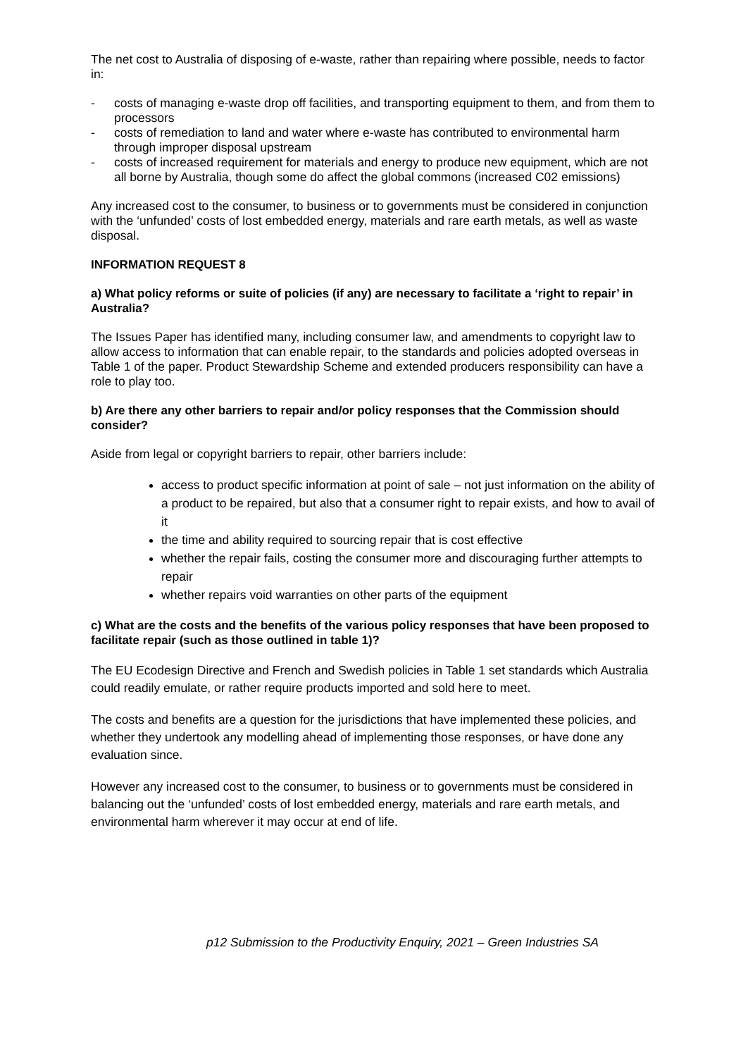The net cost to Australia of disposing of e-waste, rather than repairing where possible, needs to factor in:
- costs of managing e-waste drop off facilities, and transporting equipment to them, and from them to processors
- costs of remediation to land and water where e-waste has contributed to environmental harm through improper disposal upstream
- costs of increased requirement for materials and energy to produce new equipment, which are not all borne by Australia, though some do affect the global commons (increased C02 emissions)
Any increased cost to the consumer, to business or to governments must be considered in conjunction with the ‘unfunded’ costs of lost embedded energy, materials and rare earth metals, as well as waste disposal.
INFORMATION REQUEST 8
a) What policy reforms or suite of policies (if any) are necessary to facilitate a ‘right to repair’ in Australia?
The Issues Paper has identified many, including consumer law, and amendments to copyright law to allow access to information that can enable repair, to the standards and policies adopted overseas in Table 1 of the paper. Product Stewardship Scheme and extended producers responsibility can have a role to play too.
b) Are there any other barriers to repair and/or policy responses that the Commission should consider?
Aside from legal or copyright barriers to repair, other barriers include:
access to product specific information at point of sale – not just information on the ability of a product to be repaired, but also that a consumer right to repair exists, and how to avail of it
the time and ability required to sourcing repair that is cost effective
whether the repair fails, costing the consumer more and discouraging further attempts to repair
whether repairs void warranties on other parts of the equipment
c) What are the costs and the benefits of the various policy responses that have been proposed to facilitate repair (such as those outlined in table 1)?
The EU Ecodesign Directive and French and Swedish policies in Table 1 set standards which Australia could readily emulate, or rather require products imported and sold here to meet.
The costs and benefits are a question for the jurisdictions that have implemented these policies, and whether they undertook any modelling ahead of implementing those responses, or have done any evaluation since.
However any increased cost to the consumer, to business or to governments must be considered in balancing out the ‘unfunded’ costs of lost embedded energy, materials and rare earth metals, and environmental harm wherever it may occur at end of life.
p12 Submission to the Productivity Enquiry, 2021 – Green Industries SA